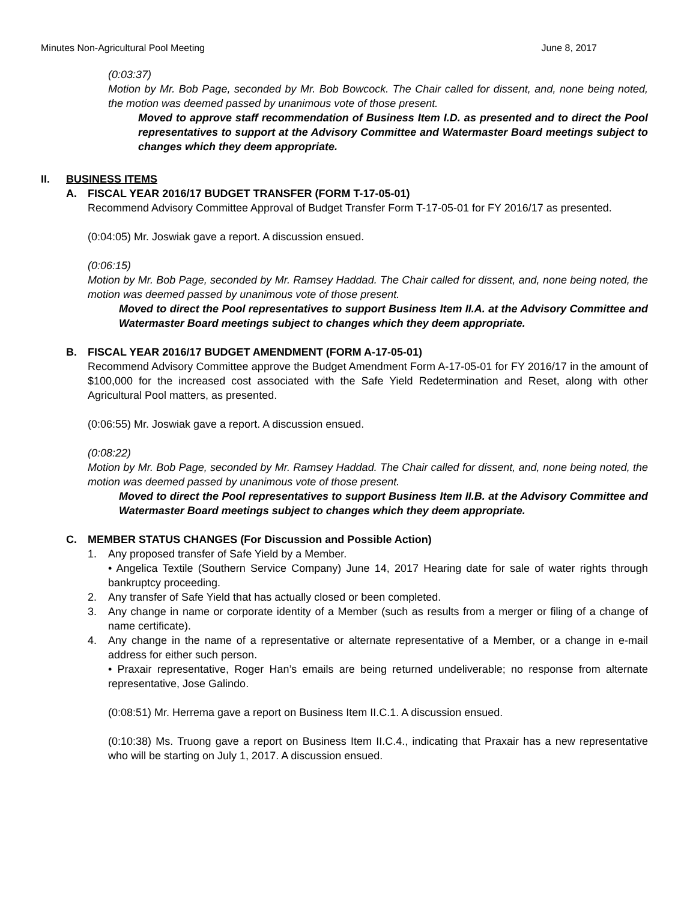Minutes Non-Agricultural Pool Meeting June 8, 2017
(0:03:37)
Motion by Mr. Bob Page, seconded by Mr. Bob Bowcock. The Chair called for dissent, and, none being noted, the motion was deemed passed by unanimous vote of those present.
Moved to approve staff recommendation of Business Item I.D. as presented and to direct the Pool representatives to support at the Advisory Committee and Watermaster Board meetings subject to changes which they deem appropriate.
II. BUSINESS ITEMS
A. FISCAL YEAR 2016/17 BUDGET TRANSFER (FORM T-17-05-01)
Recommend Advisory Committee Approval of Budget Transfer Form T-17-05-01 for FY 2016/17 as presented.
(0:04:05) Mr. Joswiak gave a report. A discussion ensued.
(0:06:15)
Motion by Mr. Bob Page, seconded by Mr. Ramsey Haddad. The Chair called for dissent, and, none being noted, the motion was deemed passed by unanimous vote of those present.
Moved to direct the Pool representatives to support Business Item II.A. at the Advisory Committee and Watermaster Board meetings subject to changes which they deem appropriate.
B. FISCAL YEAR 2016/17 BUDGET AMENDMENT (FORM A-17-05-01)
Recommend Advisory Committee approve the Budget Amendment Form A-17-05-01 for FY 2016/17 in the amount of $100,000 for the increased cost associated with the Safe Yield Redetermination and Reset, along with other Agricultural Pool matters, as presented.
(0:06:55) Mr. Joswiak gave a report. A discussion ensued.
(0:08:22)
Motion by Mr. Bob Page, seconded by Mr. Ramsey Haddad. The Chair called for dissent, and, none being noted, the motion was deemed passed by unanimous vote of those present.
Moved to direct the Pool representatives to support Business Item II.B. at the Advisory Committee and Watermaster Board meetings subject to changes which they deem appropriate.
C. MEMBER STATUS CHANGES (For Discussion and Possible Action)
1. Any proposed transfer of Safe Yield by a Member.
• Angelica Textile (Southern Service Company) June 14, 2017 Hearing date for sale of water rights through bankruptcy proceeding.
2. Any transfer of Safe Yield that has actually closed or been completed.
3. Any change in name or corporate identity of a Member (such as results from a merger or filing of a change of name certificate).
4. Any change in the name of a representative or alternate representative of a Member, or a change in e-mail address for either such person.
• Praxair representative, Roger Han’s emails are being returned undeliverable; no response from alternate representative, Jose Galindo.
(0:08:51) Mr. Herrema gave a report on Business Item II.C.1. A discussion ensued.
(0:10:38) Ms. Truong gave a report on Business Item II.C.4., indicating that Praxair has a new representative who will be starting on July 1, 2017. A discussion ensued.